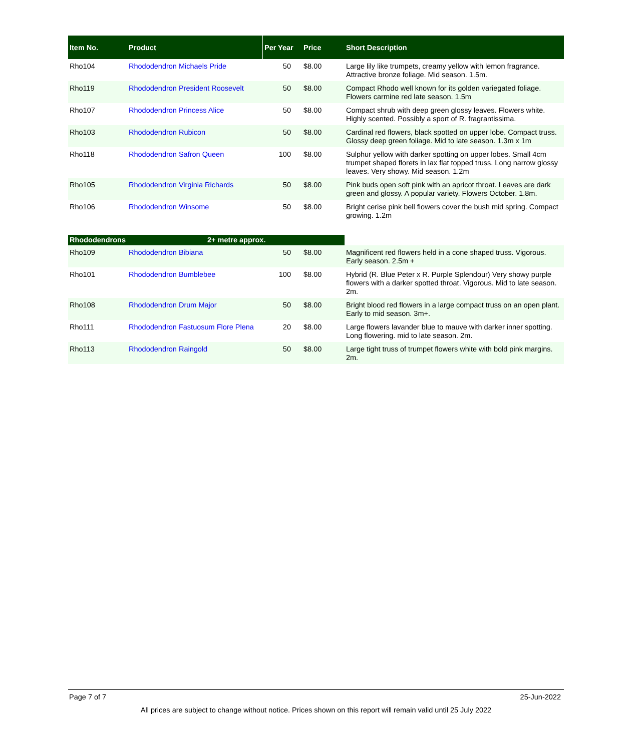| Item No. | Product | Per Year | Price | Short Description |
| --- | --- | --- | --- | --- |
| Rho104 | Rhododendron Michaels Pride | 50 | $8.00 | Large lily like trumpets, creamy yellow with lemon fragrance. Attractive bronze foliage. Mid season. 1.5m. |
| Rho119 | Rhododendron President Roosevelt | 50 | $8.00 | Compact Rhodo well known for its golden variegated foliage. Flowers carmine red late season. 1.5m |
| Rho107 | Rhododendron Princess Alice | 50 | $8.00 | Compact shrub with deep green glossy leaves. Flowers white. Highly scented. Possibly a sport of R. fragrantissima. |
| Rho103 | Rhododendron Rubicon | 50 | $8.00 | Cardinal red flowers, black spotted on upper lobe. Compact truss. Glossy deep green foliage. Mid to late season. 1.3m x 1m |
| Rho118 | Rhododendron Safron Queen | 100 | $8.00 | Sulphur yellow with darker spotting on upper lobes. Small 4cm trumpet shaped florets in lax flat topped truss. Long narrow glossy leaves. Very showy. Mid season. 1.2m |
| Rho105 | Rhododendron Virginia Richards | 50 | $8.00 | Pink buds open soft pink with an apricot throat. Leaves are dark green and glossy. A popular variety. Flowers October. 1.8m. |
| Rho106 | Rhododendron Winsome | 50 | $8.00 | Bright cerise pink bell flowers cover the bush mid spring. Compact growing. 1.2m |
| Rhododendrons | 2+ metre approx. | | | |
| Rho109 | Rhododendron Bibiana | 50 | $8.00 | Magnificent red flowers held in a cone shaped truss. Vigorous. Early season. 2.5m + |
| Rho101 | Rhododendron Bumblebee | 100 | $8.00 | Hybrid (R. Blue Peter x R. Purple Splendour) Very showy purple flowers with a darker spotted throat. Vigorous. Mid to late season. 2m. |
| Rho108 | Rhododendron Drum Major | 50 | $8.00 | Bright blood red flowers in a large compact truss on an open plant. Early to mid season. 3m+. |
| Rho111 | Rhododendron Fastuosum Flore Plena | 20 | $8.00 | Large flowers lavander blue to mauve with darker inner spotting. Long flowering. mid to late season. 2m. |
| Rho113 | Rhododendron Raingold | 50 | $8.00 | Large tight truss of trumpet flowers white with bold pink margins. 2m. |
Page 7 of 7 25-Jun-2022
All prices are subject to change without notice. Prices shown on this report will remain valid until 25 July 2022